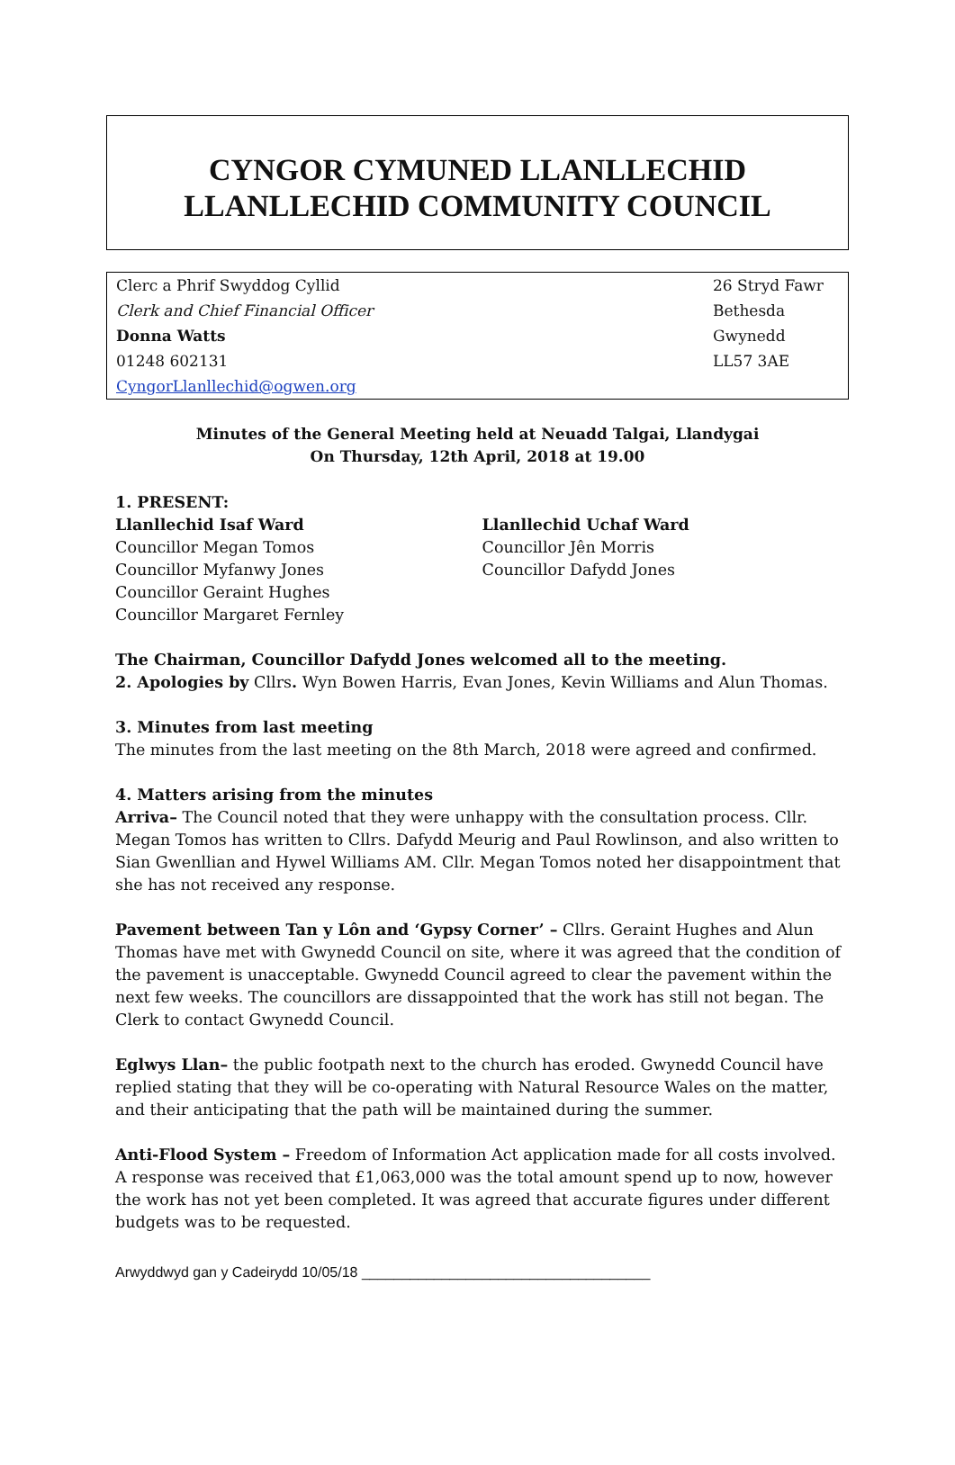CYNGOR CYMUNED LLANLLECHID
LLANLLECHID COMMUNITY COUNCIL
| Clerc a Phrif Swyddog Cyllid | 26 Stryd Fawr |
| Clerk and Chief Financial Officer | Bethesda |
| Donna Watts | Gwynedd |
| 01248 602131 | LL57 3AE |
| CyngorLlanllechid@ogwen.org | |
Minutes of the General Meeting held at Neuadd Talgai, Llandygai
On Thursday, 12th April, 2018 at 19.00
1. PRESENT:
Llanllechid Isaf Ward
Councillor Megan Tomos
Councillor Myfanwy Jones
Councillor Geraint Hughes
Councillor Margaret Fernley
Llanllechid Uchaf Ward
Councillor Jên Morris
Councillor Dafydd Jones
The Chairman, Councillor Dafydd Jones welcomed all to the meeting.
2. Apologies by Cllrs. Wyn Bowen Harris, Evan Jones, Kevin Williams and Alun Thomas.
3. Minutes from last meeting
The minutes from the last meeting on the 8th March, 2018 were agreed and confirmed.
4. Matters arising from the minutes
Arriva– The Council noted that they were unhappy with the consultation process. Cllr. Megan Tomos has written to Cllrs. Dafydd Meurig and Paul Rowlinson, and also written to Sian Gwenllian and Hywel Williams AM. Cllr. Megan Tomos noted her disappointment that she has not received any response.
Pavement between Tan y Lôn and ‘Gypsy Corner’ – Cllrs. Geraint Hughes and Alun Thomas have met with Gwynedd Council on site, where it was agreed that the condition of the pavement is unacceptable. Gwynedd Council agreed to clear the pavement within the next few weeks. The councillors are dissappointed that the work has still not began. The Clerk to contact Gwynedd Council.
Eglwys Llan– the public footpath next to the church has eroded. Gwynedd Council have replied stating that they will be co-operating with Natural Resource Wales on the matter, and their anticipating that the path will be maintained during the summer.
Anti-Flood System – Freedom of Information Act application made for all costs involved. A response was received that £1,063,000 was the total amount spend up to now, however the work has not yet been completed. It was agreed that accurate figures under different budgets was to be requested.
Arwyddwyd gan y Cadeirydd 10/05/18 ____________________________________